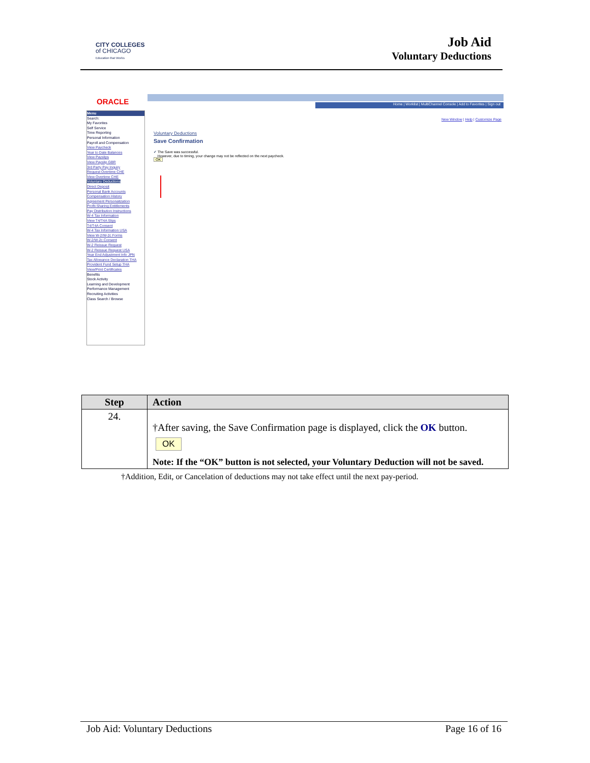CITY COLLEGES
of CHICAGO
Education that Works
Job Aid
Voluntary Deductions
ORACLE
Home | Worklist | MultiChannel Console | Add to Favorites | Sign out
Menu
Search:
My Favorites
Self Service
Time Reporting
Personal Information
Payroll and Compensation
View Paycheck
Year to Date Balances
View Payslips
View Payslip GBR
3rd Party Pay Inquiry
Request Overtime CHE
View Overtime CHE
Voluntary Deductions
Direct Deposit
Personal Bank Accounts
Compensation History
Agreement Personalization
Profit-Sharing Entitlements
Pay Distribution Instructions
W-4 Tax Information
View T4/T4A Slips
T4/T4A Consent
W-4 Tax Information USA
View W-2/W-2c Forms
W-2/W-2c Consent
W-2 Reissue Request
W-2 Reissue Request USA
Year End Adjustment Info JPN
Tax Allowance Declaration THA
Provident Fund Setup THA
View/Print Certificates
Benefits
Stock Activity
Learning and Development
Performance Management
Recruiting Activities
Class Search / Browse
New Window | Help | Customize Page
Voluntary Deductions
Save Confirmation
✔ The Save was successful.
However, due to timing, your change may not be reflected on the next paycheck.
OK
| Step | Action |
| --- | --- |
| 24. | †After saving, the Save Confirmation page is displayed, click the OK button. OK Note: If the “OK” button is not selected, your Voluntary Deduction will not be saved. |
†Addition, Edit, or Cancelation of deductions may not take effect until the next pay-period.
Job Aid: Voluntary Deductions Page 16 of 16